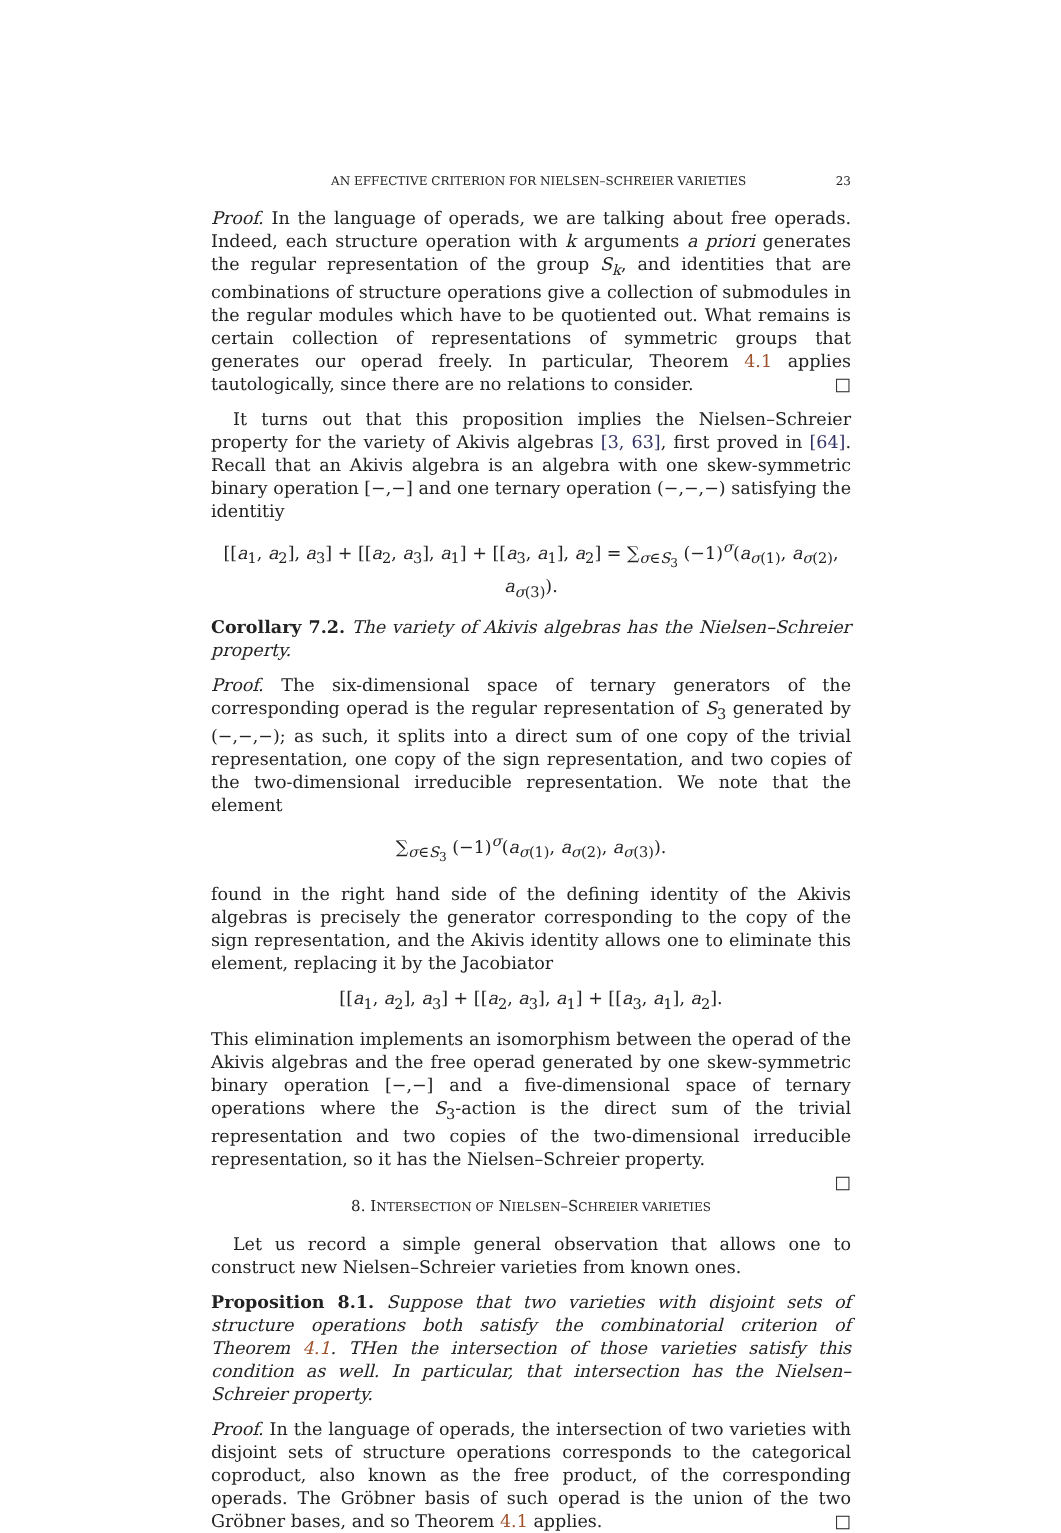AN EFFECTIVE CRITERION FOR NIELSEN–SCHREIER VARIETIES 23
Proof. In the language of operads, we are talking about free operads. Indeed, each structure operation with k arguments a priori generates the regular representation of the group S<sub>k</sub>, and identities that are combinations of structure operations give a collection of submodules in the regular modules which have to be quotiented out. What remains is certain collection of representations of symmetric groups that generates our operad freely. In particular, Theorem 4.1 applies tautologically, since there are no relations to consider. □
It turns out that this proposition implies the Nielsen–Schreier property for the variety of Akivis algebras [3, 63], first proved in [64]. Recall that an Akivis algebra is an algebra with one skew-symmetric binary operation [−,−] and one ternary operation (−,−,−) satisfying the identitiy
[[a<sub>1</sub>, a<sub>2</sub>], a<sub>3</sub>] + [[a<sub>2</sub>, a<sub>3</sub>], a<sub>1</sub>] + [[a<sub>3</sub>, a<sub>1</sub>], a<sub>2</sub>] = ∑<sub>σ∈S<sub>3</sub></sub> (−1)<sup>σ</sup>(a<sub>σ(1)</sub>, a<sub>σ(2)</sub>, a<sub>σ(3)</sub>).
Corollary 7.2. The variety of Akivis algebras has the Nielsen–Schreier property.
Proof. The six-dimensional space of ternary generators of the corresponding operad is the regular representation of S<sub>3</sub> generated by (−,−,−); as such, it splits into a direct sum of one copy of the trivial representation, one copy of the sign representation, and two copies of the two-dimensional irreducible representation. We note that the element
∑<sub>σ∈S<sub>3</sub></sub> (−1)<sup>σ</sup>(a<sub>σ(1)</sub>, a<sub>σ(2)</sub>, a<sub>σ(3)</sub>).
found in the right hand side of the defining identity of the Akivis algebras is precisely the generator corresponding to the copy of the sign representation, and the Akivis identity allows one to eliminate this element, replacing it by the Jacobiator
[[a<sub>1</sub>, a<sub>2</sub>], a<sub>3</sub>] + [[a<sub>2</sub>, a<sub>3</sub>], a<sub>1</sub>] + [[a<sub>3</sub>, a<sub>1</sub>], a<sub>2</sub>].
This elimination implements an isomorphism between the operad of the Akivis algebras and the free operad generated by one skew-symmetric binary operation [−,−] and a five-dimensional space of ternary operations where the S<sub>3</sub>-action is the direct sum of the trivial representation and two copies of the two-dimensional irreducible representation, so it has the Nielsen–Schreier property.
□
8. INTERSECTION OF NIELSEN–SCHREIER VARIETIES
Let us record a simple general observation that allows one to construct new Nielsen–Schreier varieties from known ones.
Proposition 8.1. Suppose that two varieties with disjoint sets of structure operations both satisfy the combinatorial criterion of Theorem 4.1. THen the intersection of those varieties satisfy this condition as well. In particular, that intersection has the Nielsen–Schreier property.
Proof. In the language of operads, the intersection of two varieties with disjoint sets of structure operations corresponds to the categorical coproduct, also known as the free product, of the corresponding operads. The Gröbner basis of such operad is the union of the two Gröbner bases, and so Theorem 4.1 applies. □